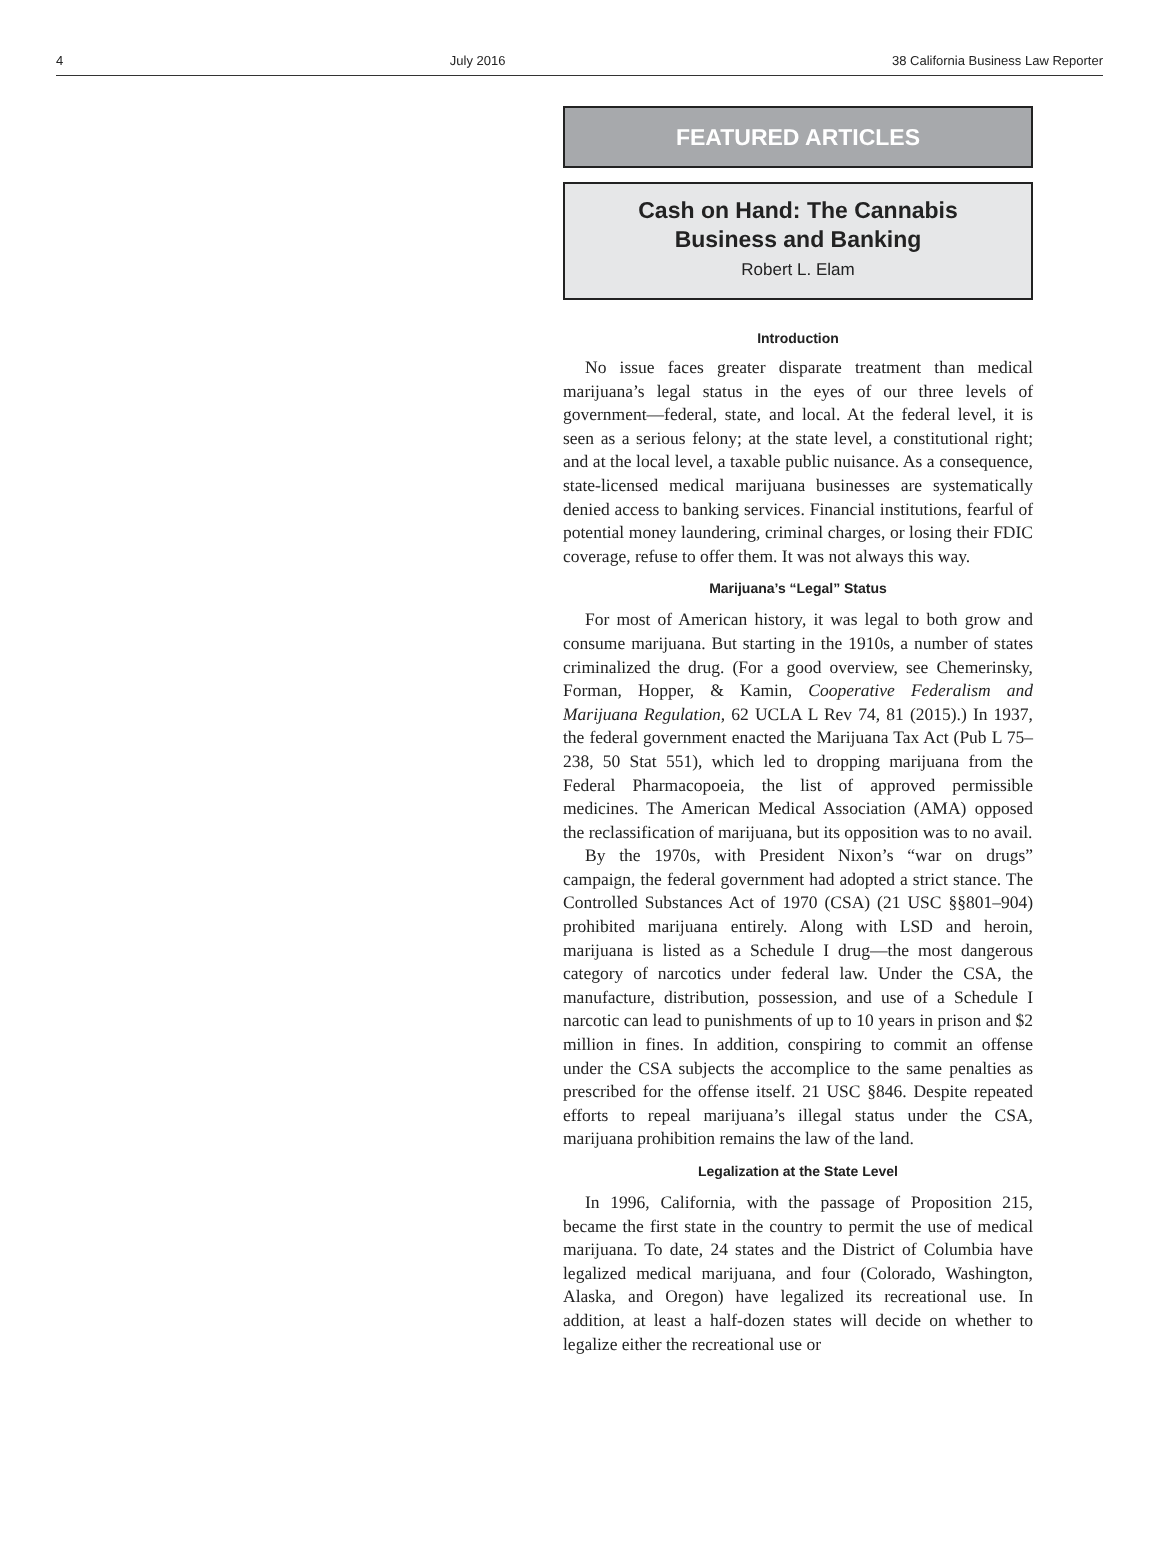4 July 2016 38 California Business Law Reporter
FEATURED ARTICLES
Cash on Hand: The Cannabis
Business and Banking
Robert L. Elam
Introduction
No issue faces greater disparate treatment than medical marijuana’s legal status in the eyes of our three levels of government—federal, state, and local. At the federal level, it is seen as a serious felony; at the state level, a constitutional right; and at the local level, a taxable public nuisance. As a consequence, state-licensed medical marijuana businesses are systematically denied access to banking services. Financial institutions, fearful of potential money laundering, criminal charges, or losing their FDIC coverage, refuse to offer them. It was not always this way.
Marijuana’s “Legal” Status
For most of American history, it was legal to both grow and consume marijuana. But starting in the 1910s, a number of states criminalized the drug. (For a good overview, see Chemerinsky, Forman, Hopper, & Kamin, Cooperative Federalism and Marijuana Regulation, 62 UCLA L Rev 74, 81 (2015).) In 1937, the federal government enacted the Marijuana Tax Act (Pub L 75–238, 50 Stat 551), which led to dropping marijuana from the Federal Pharmacopoeia, the list of approved permissible medicines. The American Medical Association (AMA) opposed the reclassification of marijuana, but its opposition was to no avail.
By the 1970s, with President Nixon’s “war on drugs” campaign, the federal government had adopted a strict stance. The Controlled Substances Act of 1970 (CSA) (21 USC §§801–904) prohibited marijuana entirely. Along with LSD and heroin, marijuana is listed as a Schedule I drug—the most dangerous category of narcotics under federal law. Under the CSA, the manufacture, distribution, possession, and use of a Schedule I narcotic can lead to punishments of up to 10 years in prison and $2 million in fines. In addition, conspiring to commit an offense under the CSA subjects the accomplice to the same penalties as prescribed for the offense itself. 21 USC §846. Despite repeated efforts to repeal marijuana’s illegal status under the CSA, marijuana prohibition remains the law of the land.
Legalization at the State Level
In 1996, California, with the passage of Proposition 215, became the first state in the country to permit the use of medical marijuana. To date, 24 states and the District of Columbia have legalized medical marijuana, and four (Colorado, Washington, Alaska, and Oregon) have legalized its recreational use. In addition, at least a half-dozen states will decide on whether to legalize either the recreational use or